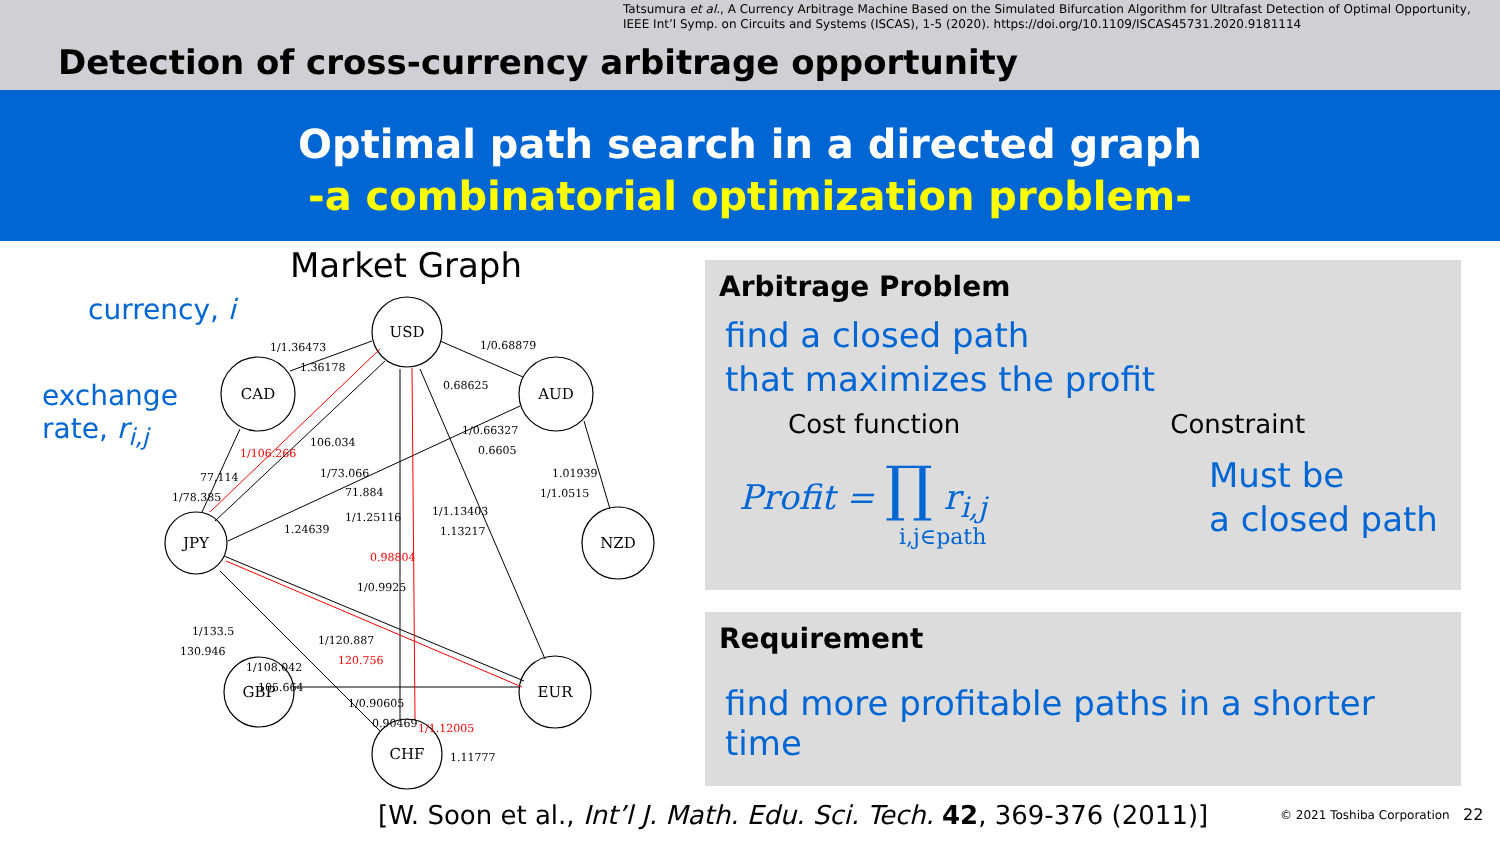Tatsumura et al., A Currency Arbitrage Machine Based on the Simulated Bifurcation Algorithm for Ultrafast Detection of Optimal Opportunity,
IEEE Int’l Symp. on Circuits and Systems (ISCAS), 1-5 (2020). https://doi.org/10.1109/ISCAS45731.2020.9181114
Detection of cross-currency arbitrage opportunity
Optimal path search in a directed graph
-a combinatorial optimization problem-
Market Graph
currency, i
exchange
rate, r<sub>i,j</sub>
USD
CAD
AUD
JPY
NZD
GBP
EUR
CHF
1/1.36473
1.36178
1/0.68879
0.68625
106.034
1/106.266
77.114
1/78.385
1/73.066
71.884
1/1.25116
1.24639
1/0.66327
0.6605
1.01939
1/1.0515
1/1.13403
1.13217
0.98804
1/0.9925
1/133.5
130.946
1/120.887
120.756
1/108.042
105.664
1/0.90605
0.90469
1/1.12005
1.11777
Arbitrage Problem
find a closed path
that maximizes the profit
Cost function Constraint
Profit = ∏ r<sub>i,j</sub>
i,j∈path
Must be
a closed path
Requirement
find more profitable paths in a shorter time
[W. Soon et al., Int’l J. Math. Edu. Sci. Tech. 42, 369-376 (2011)]
© 2021 Toshiba Corporation 22